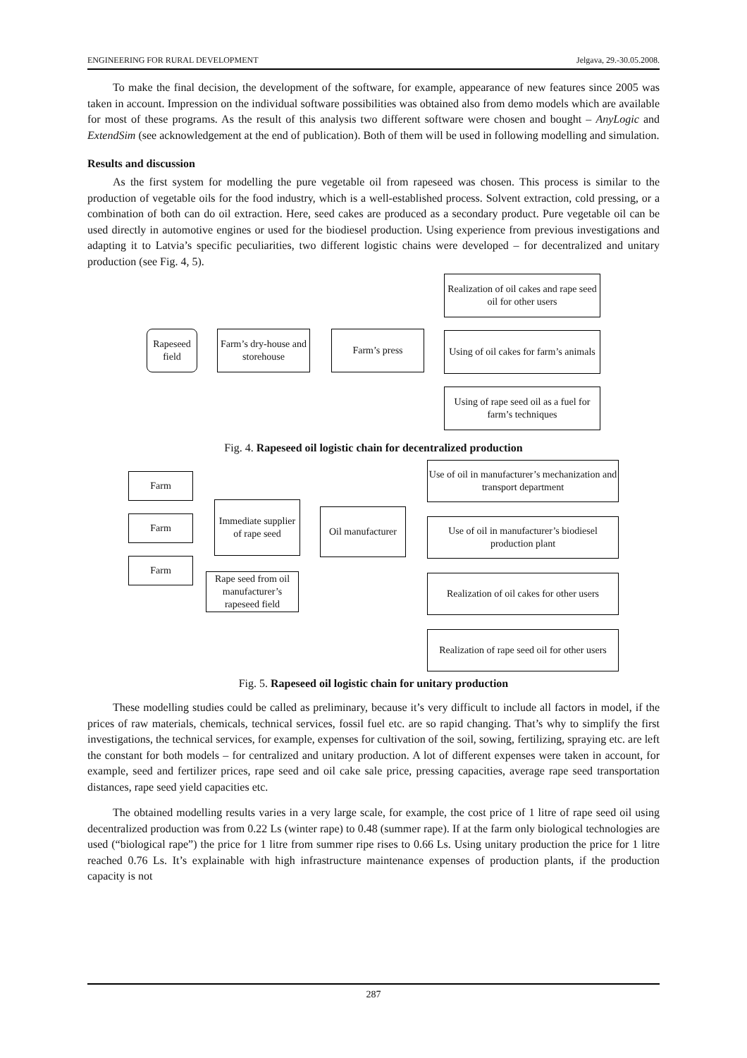ENGINEERING FOR RURAL DEVELOPMENT Jelgava, 29.-30.05.2008.
To make the final decision, the development of the software, for example, appearance of new features since 2005 was taken in account. Impression on the individual software possibilities was obtained also from demo models which are available for most of these programs. As the result of this analysis two different software were chosen and bought – AnyLogic and ExtendSim (see acknowledgement at the end of publication). Both of them will be used in following modelling and simulation.
Results and discussion
As the first system for modelling the pure vegetable oil from rapeseed was chosen. This process is similar to the production of vegetable oils for the food industry, which is a well-established process. Solvent extraction, cold pressing, or a combination of both can do oil extraction. Here, seed cakes are produced as a secondary product. Pure vegetable oil can be used directly in automotive engines or used for the biodiesel production. Using experience from previous investigations and adapting it to Latvia’s specific peculiarities, two different logistic chains were developed – for decentralized and unitary production (see Fig. 4, 5).
Rapeseed field
Farm’s dry-house and storehouse
Farm’s press
Realization of oil cakes and rape seed oil for other users
Using of oil cakes for farm’s animals
Using of rape seed oil as a fuel for farm’s techniques
Fig. 4. Rapeseed oil logistic chain for decentralized production
Farm
Farm
Farm
Immediate supplier of rape seed
Rape seed from oil manufacturer’s rapeseed field
Oil manufacturer
Use of oil in manufacturer’s mechanization and transport department
Use of oil in manufacturer’s biodiesel production plant
Realization of oil cakes for other users
Realization of rape seed oil for other users
Fig. 5. Rapeseed oil logistic chain for unitary production
These modelling studies could be called as preliminary, because it’s very difficult to include all factors in model, if the prices of raw materials, chemicals, technical services, fossil fuel etc. are so rapid changing. That’s why to simplify the first investigations, the technical services, for example, expenses for cultivation of the soil, sowing, fertilizing, spraying etc. are left the constant for both models – for centralized and unitary production. A lot of different expenses were taken in account, for example, seed and fertilizer prices, rape seed and oil cake sale price, pressing capacities, average rape seed transportation distances, rape seed yield capacities etc.
The obtained modelling results varies in a very large scale, for example, the cost price of 1 litre of rape seed oil using decentralized production was from 0.22 Ls (winter rape) to 0.48 (summer rape). If at the farm only biological technologies are used (“biological rape”) the price for 1 litre from summer ripe rises to 0.66 Ls. Using unitary production the price for 1 litre reached 0.76 Ls. It’s explainable with high infrastructure maintenance expenses of production plants, if the production capacity is not
287